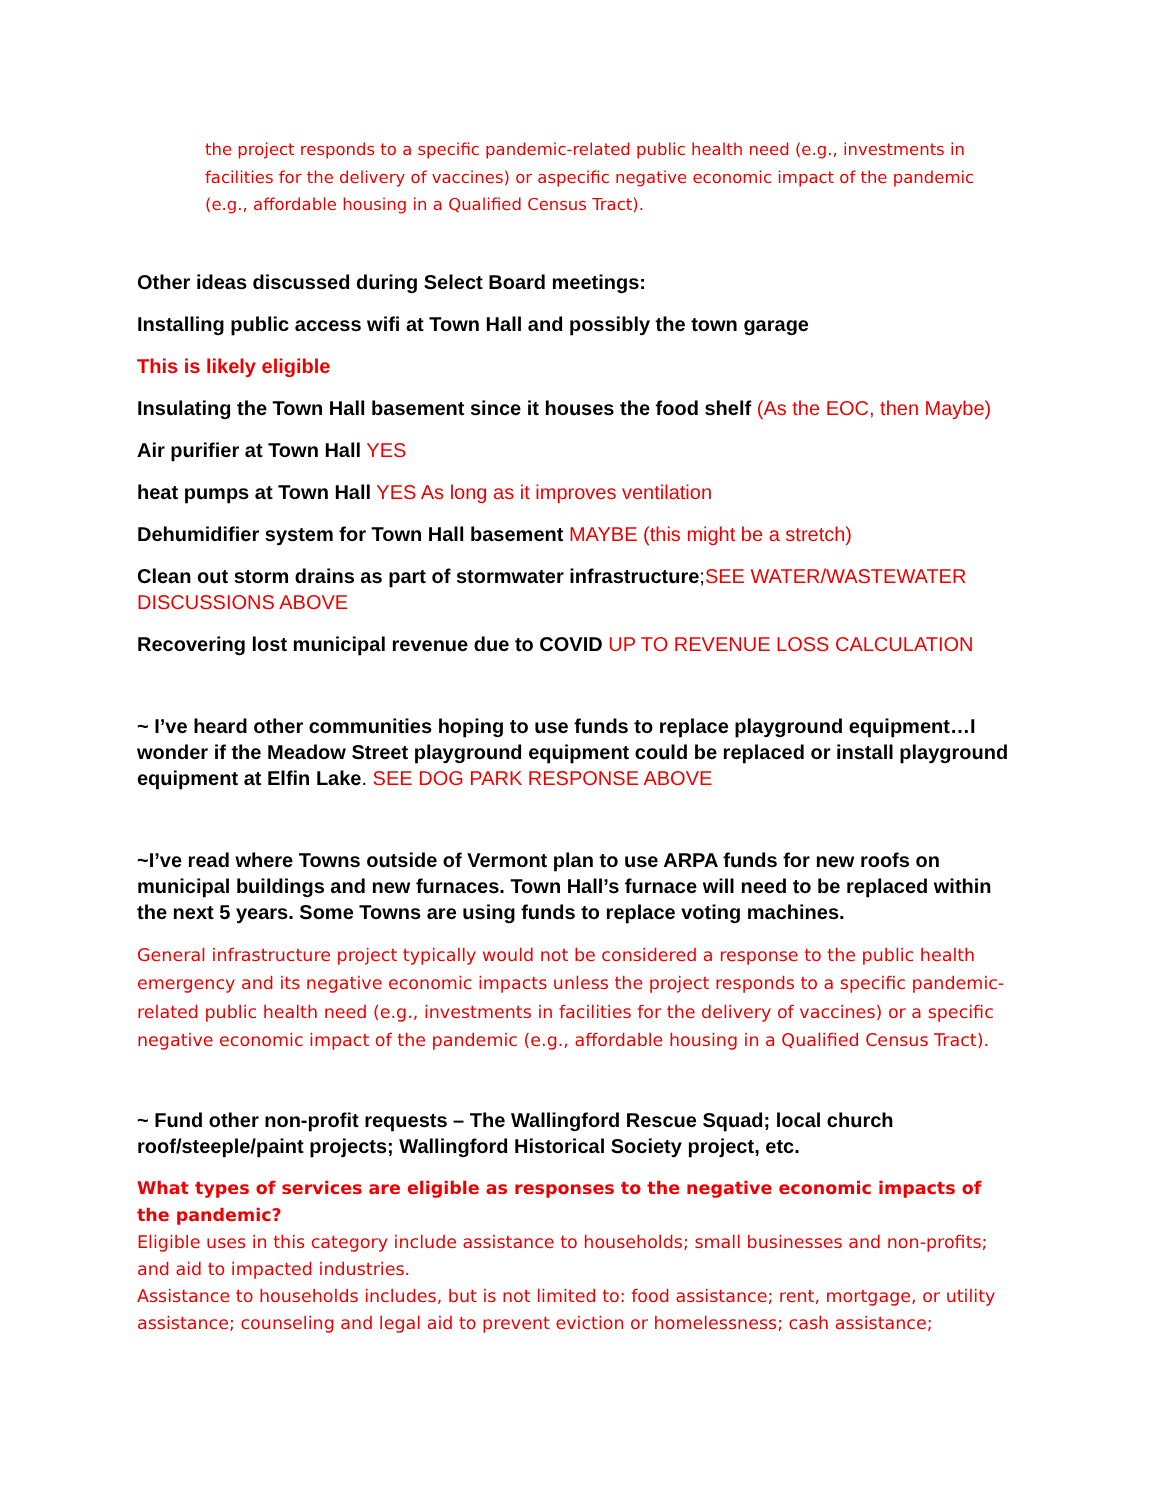the project responds to a specific pandemic-related public health need (e.g., investments in facilities for the delivery of vaccines) or aspecific negative economic impact of the pandemic (e.g., affordable housing in a Qualified Census Tract).
Other ideas discussed during Select Board meetings:
Installing public access wifi at Town Hall and possibly the town garage
This is likely eligible
Insulating the Town Hall basement since it houses the food shelf (As the EOC, then Maybe)
Air purifier at Town Hall YES
heat pumps at Town Hall YES As long as it improves ventilation
Dehumidifier system for Town Hall basement MAYBE (this might be a stretch)
Clean out storm drains as part of stormwater infrastructure;SEE WATER/WASTEWATER DISCUSSIONS ABOVE
Recovering lost municipal revenue due to COVID UP TO REVENUE LOSS CALCULATION
~ I’ve heard other communities hoping to use funds to replace playground equipment…I wonder if the Meadow Street playground equipment could be replaced or install playground equipment at Elfin Lake. SEE DOG PARK RESPONSE ABOVE
~I’ve read where Towns outside of Vermont plan to use ARPA funds for new roofs on municipal buildings and new furnaces. Town Hall’s furnace will need to be replaced within the next 5 years. Some Towns are using funds to replace voting machines.
General infrastructure project typically would not be considered a response to the public health emergency and its negative economic impacts unless the project responds to a specific pandemic-related public health need (e.g., investments in facilities for the delivery of vaccines) or a specific negative economic impact of the pandemic (e.g., affordable housing in a Qualified Census Tract).
~ Fund other non-profit requests – The Wallingford Rescue Squad; local church roof/steeple/paint projects; Wallingford Historical Society project, etc.
What types of services are eligible as responses to the negative economic impacts of the pandemic?
Eligible uses in this category include assistance to households; small businesses and non-profits; and aid to impacted industries.
Assistance to households includes, but is not limited to: food assistance; rent, mortgage, or utility assistance; counseling and legal aid to prevent eviction or homelessness; cash assistance;